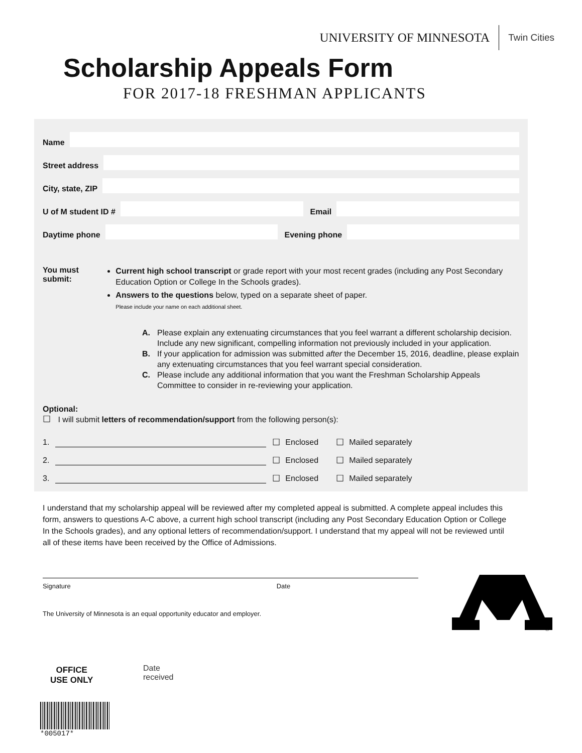UNIVERSITY OF MINNESOTA Twin Cities
Scholarship Appeals Form
FOR 2017-18 FRESHMAN APPLICANTS
Name
Street address
City, state, ZIP
U of M student ID #
Email
Daytime phone
Evening phone
You must submit:
Current high school transcript or grade report with your most recent grades (including any Post Secondary Education Option or College In the Schools grades).
Answers to the questions below, typed on a separate sheet of paper.
Please include your name on each additional sheet.
A. Please explain any extenuating circumstances that you feel warrant a different scholarship decision. Include any new significant, compelling information not previously included in your application.
B. If your application for admission was submitted after the December 15, 2016, deadline, please explain any extenuating circumstances that you feel warrant special consideration.
C. Please include any additional information that you want the Freshman Scholarship Appeals Committee to consider in re-reviewing your application.
Optional:
☐ I will submit letters of recommendation/support from the following person(s):
1. ☐ Enclosed ☐ Mailed separately
2. ☐ Enclosed ☐ Mailed separately
3. ☐ Enclosed ☐ Mailed separately
I understand that my scholarship appeal will be reviewed after my completed appeal is submitted. A complete appeal includes this form, answers to questions A-C above, a current high school transcript (including any Post Secondary Education Option or College In the Schools grades), and any optional letters of recommendation/support. I understand that my appeal will not be reviewed until all of these items have been received by the Office of Admissions.
Signature Date
The University of Minnesota is an equal opportunity educator and employer.
®
OFFICE
USE ONLY
Date
received
*005017*